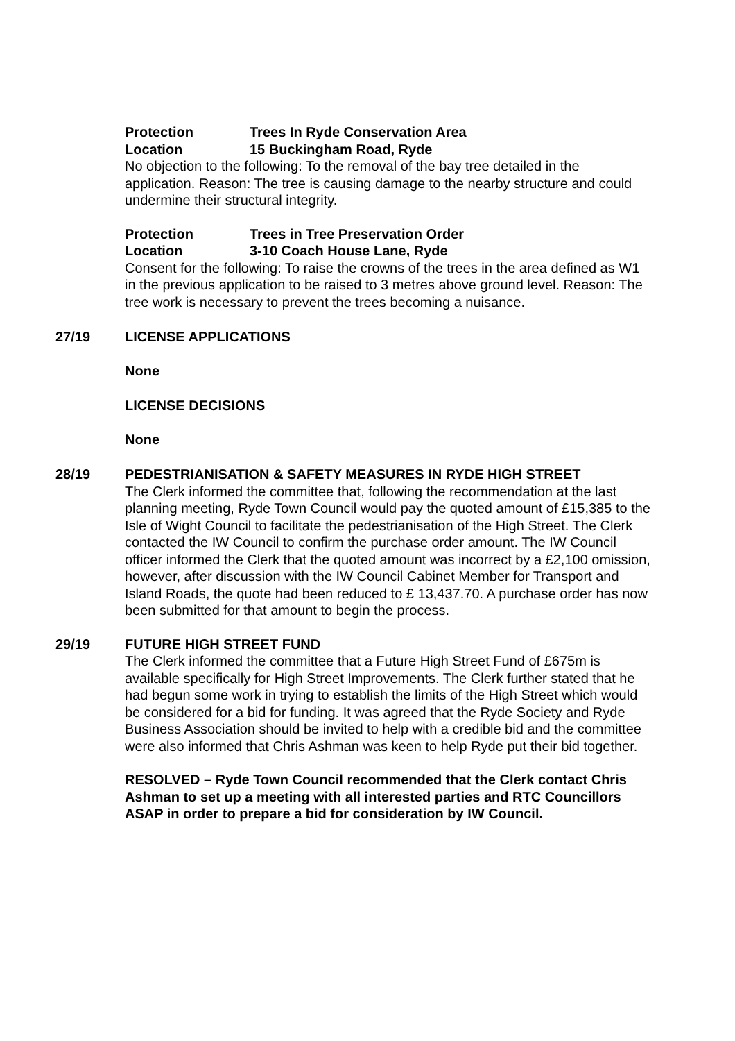Protection Trees In Ryde Conservation Area
Location 15 Buckingham Road, Ryde
No objection to the following: To the removal of the bay tree detailed in the application. Reason: The tree is causing damage to the nearby structure and could undermine their structural integrity.
Protection Trees in Tree Preservation Order
Location 3-10 Coach House Lane, Ryde
Consent for the following: To raise the crowns of the trees in the area defined as W1 in the previous application to be raised to 3 metres above ground level. Reason: The tree work is necessary to prevent the trees becoming a nuisance.
27/19 LICENSE APPLICATIONS
None
LICENSE DECISIONS
None
28/19 PEDESTRIANISATION & SAFETY MEASURES IN RYDE HIGH STREET
The Clerk informed the committee that, following the recommendation at the last planning meeting, Ryde Town Council would pay the quoted amount of £15,385 to the Isle of Wight Council to facilitate the pedestrianisation of the High Street. The Clerk contacted the IW Council to confirm the purchase order amount. The IW Council officer informed the Clerk that the quoted amount was incorrect by a £2,100 omission, however, after discussion with the IW Council Cabinet Member for Transport and Island Roads, the quote had been reduced to £ 13,437.70. A purchase order has now been submitted for that amount to begin the process.
29/19 FUTURE HIGH STREET FUND
The Clerk informed the committee that a Future High Street Fund of £675m is available specifically for High Street Improvements. The Clerk further stated that he had begun some work in trying to establish the limits of the High Street which would be considered for a bid for funding. It was agreed that the Ryde Society and Ryde Business Association should be invited to help with a credible bid and the committee were also informed that Chris Ashman was keen to help Ryde put their bid together.
RESOLVED – Ryde Town Council recommended that the Clerk contact Chris Ashman to set up a meeting with all interested parties and RTC Councillors ASAP in order to prepare a bid for consideration by IW Council.